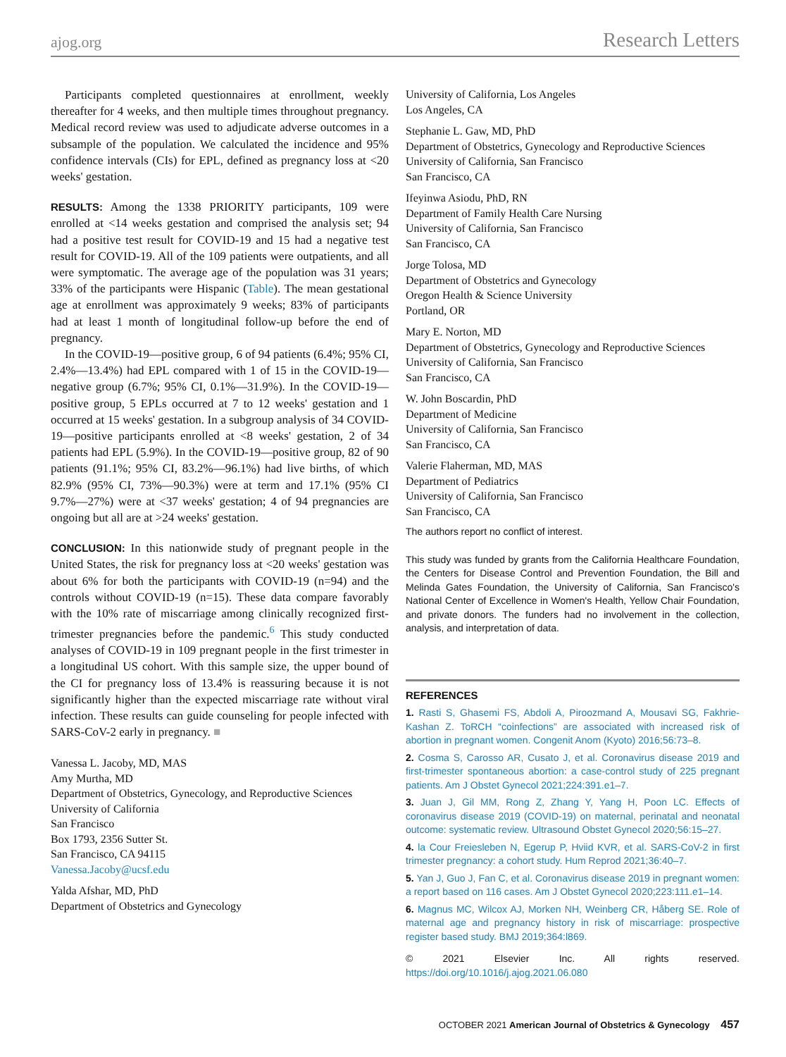ajog.org Research Letters
Participants completed questionnaires at enrollment, weekly thereafter for 4 weeks, and then multiple times throughout pregnancy. Medical record review was used to adjudicate adverse outcomes in a subsample of the population. We calculated the incidence and 95% confidence intervals (CIs) for EPL, defined as pregnancy loss at <20 weeks' gestation.
RESULTS: Among the 1338 PRIORITY participants, 109 were enrolled at <14 weeks gestation and comprised the analysis set; 94 had a positive test result for COVID-19 and 15 had a negative test result for COVID-19. All of the 109 patients were outpatients, and all were symptomatic. The average age of the population was 31 years; 33% of the participants were Hispanic (Table). The mean gestational age at enrollment was approximately 9 weeks; 83% of participants had at least 1 month of longitudinal follow-up before the end of pregnancy.
In the COVID-19—positive group, 6 of 94 patients (6.4%; 95% CI, 2.4%—13.4%) had EPL compared with 1 of 15 in the COVID-19—negative group (6.7%; 95% CI, 0.1%—31.9%). In the COVID-19—positive group, 5 EPLs occurred at 7 to 12 weeks' gestation and 1 occurred at 15 weeks' gestation. In a subgroup analysis of 34 COVID-19—positive participants enrolled at <8 weeks' gestation, 2 of 34 patients had EPL (5.9%). In the COVID-19—positive group, 82 of 90 patients (91.1%; 95% CI, 83.2%—96.1%) had live births, of which 82.9% (95% CI, 73%—90.3%) were at term and 17.1% (95% CI 9.7%—27%) were at <37 weeks' gestation; 4 of 94 pregnancies are ongoing but all are at >24 weeks' gestation.
CONCLUSION: In this nationwide study of pregnant people in the United States, the risk for pregnancy loss at <20 weeks' gestation was about 6% for both the participants with COVID-19 (n=94) and the controls without COVID-19 (n=15). These data compare favorably with the 10% rate of miscarriage among clinically recognized first-trimester pregnancies before the pandemic.<sup>6</sup> This study conducted analyses of COVID-19 in 109 pregnant people in the first trimester in a longitudinal US cohort. With this sample size, the upper bound of the CI for pregnancy loss of 13.4% is reassuring because it is not significantly higher than the expected miscarriage rate without viral infection. These results can guide counseling for people infected with SARS-CoV-2 early in pregnancy. ■
Vanessa L. Jacoby, MD, MAS
Amy Murtha, MD
Department of Obstetrics, Gynecology, and Reproductive Sciences
University of California
San Francisco
Box 1793, 2356 Sutter St.
San Francisco, CA 94115
Vanessa.Jacoby@ucsf.edu
Yalda Afshar, MD, PhD
Department of Obstetrics and Gynecology
University of California, Los Angeles
Los Angeles, CA
Stephanie L. Gaw, MD, PhD
Department of Obstetrics, Gynecology and Reproductive Sciences
University of California, San Francisco
San Francisco, CA
Ifeyinwa Asiodu, PhD, RN
Department of Family Health Care Nursing
University of California, San Francisco
San Francisco, CA
Jorge Tolosa, MD
Department of Obstetrics and Gynecology
Oregon Health & Science University
Portland, OR
Mary E. Norton, MD
Department of Obstetrics, Gynecology and Reproductive Sciences
University of California, San Francisco
San Francisco, CA
W. John Boscardin, PhD
Department of Medicine
University of California, San Francisco
San Francisco, CA
Valerie Flaherman, MD, MAS
Department of Pediatrics
University of California, San Francisco
San Francisco, CA
The authors report no conflict of interest.
This study was funded by grants from the California Healthcare Foundation, the Centers for Disease Control and Prevention Foundation, the Bill and Melinda Gates Foundation, the University of California, San Francisco's National Center of Excellence in Women's Health, Yellow Chair Foundation, and private donors. The funders had no involvement in the collection, analysis, and interpretation of data.
REFERENCES
1. Rasti S, Ghasemi FS, Abdoli A, Piroozmand A, Mousavi SG, Fakhrie-Kashan Z. ToRCH “coinfections” are associated with increased risk of abortion in pregnant women. Congenit Anom (Kyoto) 2016;56:73–8.
2. Cosma S, Carosso AR, Cusato J, et al. Coronavirus disease 2019 and first-trimester spontaneous abortion: a case-control study of 225 pregnant patients. Am J Obstet Gynecol 2021;224:391.e1–7.
3. Juan J, Gil MM, Rong Z, Zhang Y, Yang H, Poon LC. Effects of coronavirus disease 2019 (COVID-19) on maternal, perinatal and neonatal outcome: systematic review. Ultrasound Obstet Gynecol 2020;56:15–27.
4. la Cour Freiesleben N, Egerup P, Hviid KVR, et al. SARS-CoV-2 in first trimester pregnancy: a cohort study. Hum Reprod 2021;36:40–7.
5. Yan J, Guo J, Fan C, et al. Coronavirus disease 2019 in pregnant women: a report based on 116 cases. Am J Obstet Gynecol 2020;223:111.e1–14.
6. Magnus MC, Wilcox AJ, Morken NH, Weinberg CR, Håberg SE. Role of maternal age and pregnancy history in risk of miscarriage: prospective register based study. BMJ 2019;364:l869.
© 2021 Elsevier Inc. All rights reserved. https://doi.org/10.1016/j.ajog.2021.06.080
OCTOBER 2021 American Journal of Obstetrics & Gynecology 457